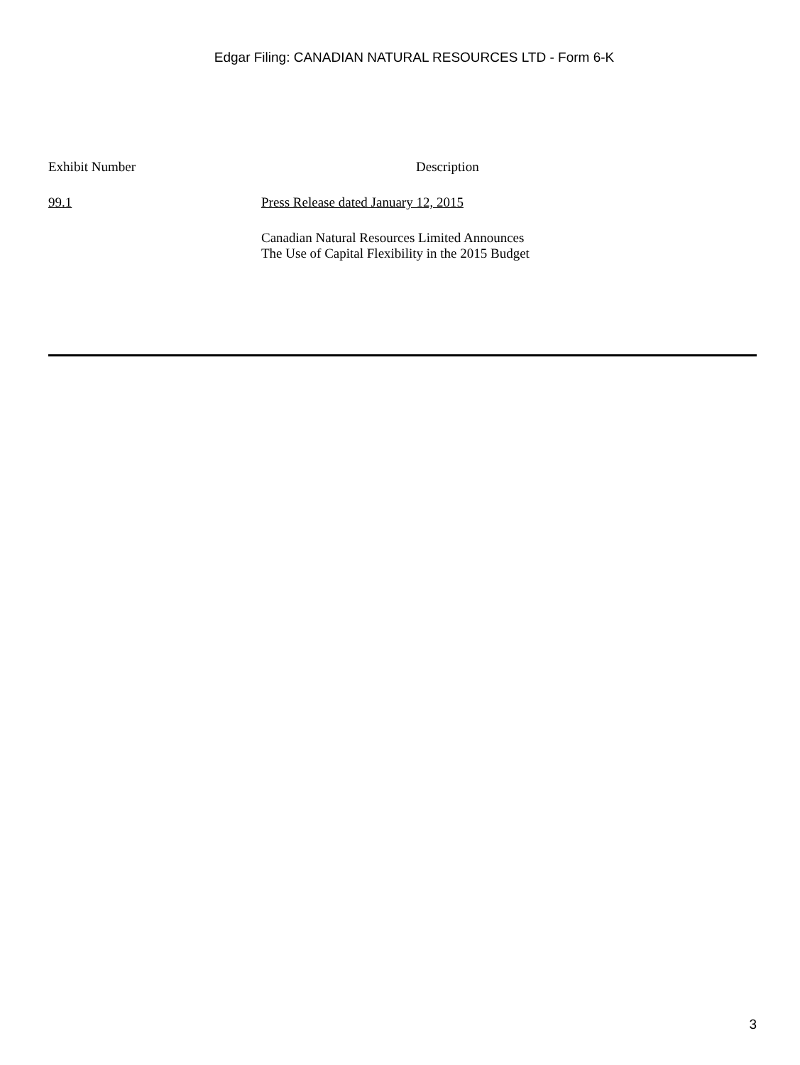Edgar Filing: CANADIAN NATURAL RESOURCES LTD - Form 6-K
| Exhibit Number | Description |
| --- | --- |
| 99.1 | Press Release dated January 12, 2015 |
| | Canadian Natural Resources Limited Announces The Use of Capital Flexibility in the 2015 Budget |
3